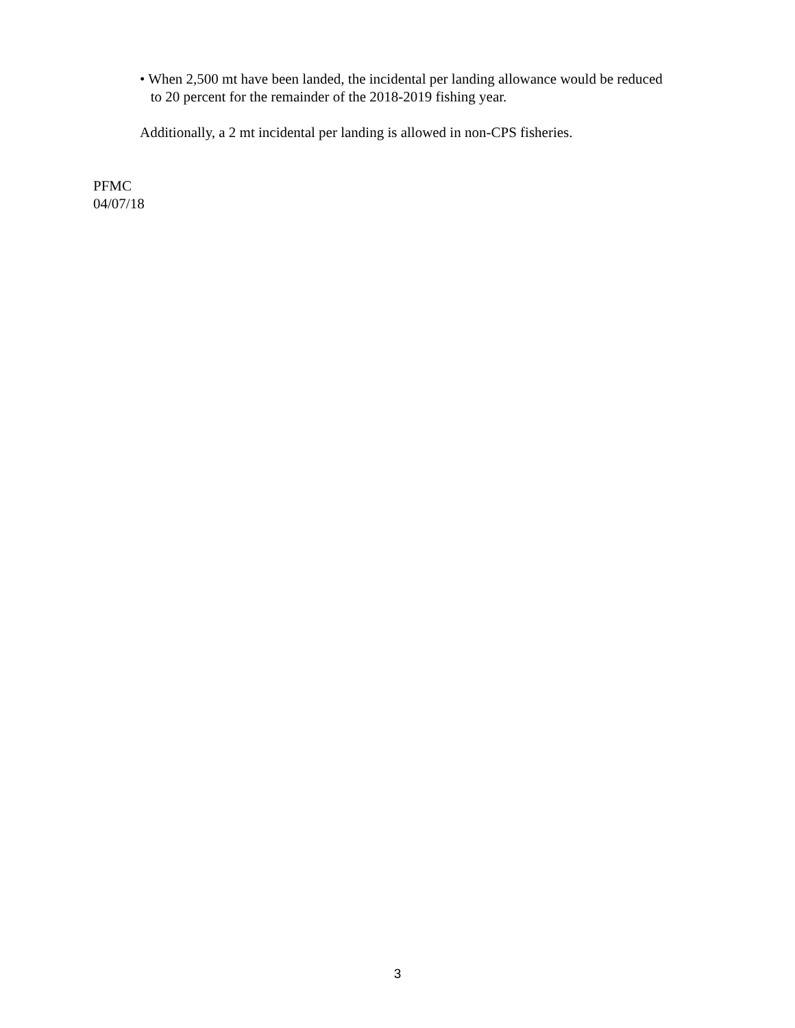• When 2,500 mt have been landed, the incidental per landing allowance would be reduced
to 20 percent for the remainder of the 2018-2019 fishing year.
Additionally, a 2 mt incidental per landing is allowed in non-CPS fisheries.
PFMC
04/07/18
3